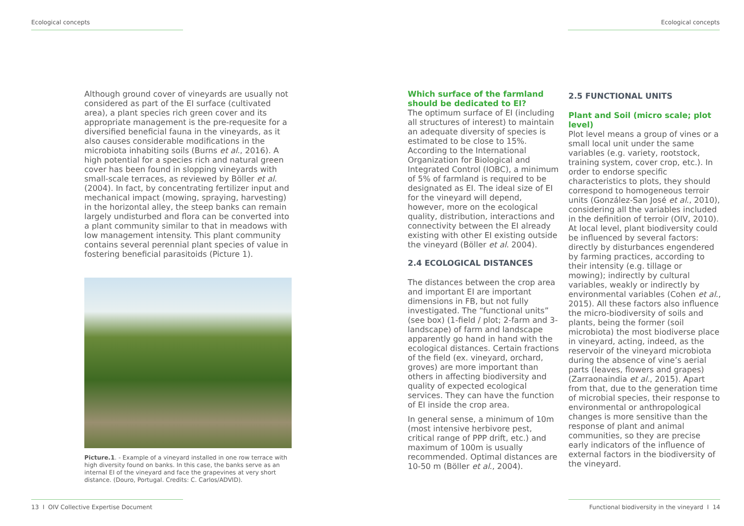Ecological concepts Ecological concepts
Although ground cover of vineyards are usually not considered as part of the EI surface (cultivated area), a plant species rich green cover and its appropriate management is the pre-requesite for a diversified beneficial fauna in the vineyards, as it also causes considerable modifications in the microbiota inhabiting soils (Burns et al., 2016). A high potential for a species rich and natural green cover has been found in slopping vineyards with small-scale terraces, as reviewed by Böller et al. (2004). In fact, by concentrating fertilizer input and mechanical impact (mowing, spraying, harvesting) in the horizontal alley, the steep banks can remain largely undisturbed and flora can be converted into a plant community similar to that in meadows with low management intensity. This plant community contains several perennial plant species of value in fostering beneficial parasitoids (Picture 1).
Picture.1. - Example of a vineyard installed in one row terrace with high diversity found on banks. In this case, the banks serve as an internal EI of the vineyard and face the grapevines at very short distance. (Douro, Portugal. Credits: C. Carlos/ADVID).
Which surface of the farmland should be dedicated to EI?
The optimum surface of EI (including all structures of interest) to maintain an adequate diversity of species is estimated to be close to 15%. According to the International Organization for Biological and Integrated Control (IOBC), a minimum of 5% of farmland is required to be designated as EI. The ideal size of EI for the vineyard will depend, however, more on the ecological quality, distribution, interactions and connectivity between the EI already existing with other EI existing outside the vineyard (Böller et al. 2004).
2.4 ECOLOGICAL DISTANCES
The distances between the crop area and important EI are important dimensions in FB, but not fully investigated. The “functional units” (see box) (1-field / plot; 2-farm and 3-landscape) of farm and landscape apparently go hand in hand with the ecological distances. Certain fractions of the field (ex. vineyard, orchard, groves) are more important than others in affecting biodiversity and quality of expected ecological services. They can have the function of EI inside the crop area.
In general sense, a minimum of 10m (most intensive herbivore pest, critical range of PPP drift, etc.) and maximum of 100m is usually recommended. Optimal distances are 10-50 m (Böller et al., 2004).
2.5 FUNCTIONAL UNITS
Plant and Soil (micro scale; plot level)
Plot level means a group of vines or a small local unit under the same variables (e.g. variety, rootstock, training system, cover crop, etc.). In order to endorse specific characteristics to plots, they should correspond to homogeneous terroir units (González-San José et al., 2010), considering all the variables included in the definition of terroir (OIV, 2010). At local level, plant biodiversity could be influenced by several factors: directly by disturbances engendered by farming practices, according to their intensity (e.g. tillage or mowing); indirectly by cultural variables, weakly or indirectly by environmental variables (Cohen et al., 2015). All these factors also influence the micro-biodiversity of soils and plants, being the former (soil microbiota) the most biodiverse place in vineyard, acting, indeed, as the reservoir of the vineyard microbiota during the absence of vine’s aerial parts (leaves, flowers and grapes) (Zarraonaindia et al., 2015). Apart from that, due to the generation time of microbial species, their response to environmental or anthropological changes is more sensitive than the response of plant and animal communities, so they are precise early indicators of the influence of external factors in the biodiversity of the vineyard.
13 I OIV Collective Expertise Document
Functional biodiversity in the vineyard I 14